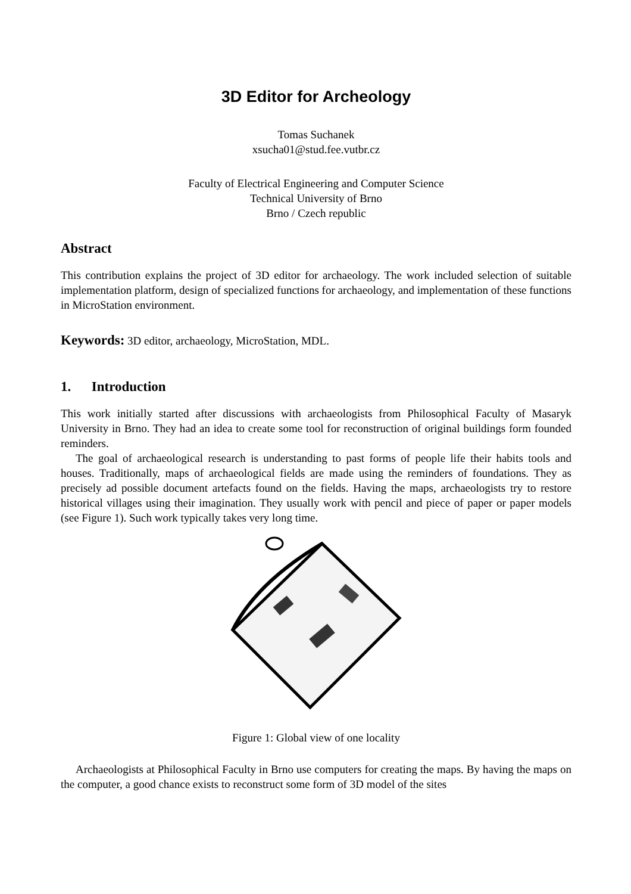3D Editor for Archeology
Tomas Suchanek
xsucha01@stud.fee.vutbr.cz
Faculty of Electrical Engineering and Computer Science
Technical University of Brno
Brno / Czech republic
Abstract
This contribution explains the project of 3D editor for archaeology. The work included selection of suitable implementation platform, design of specialized functions for archaeology, and implementation of these functions in MicroStation environment.
Keywords: 3D editor, archaeology, MicroStation, MDL.
1. Introduction
This work initially started after discussions with archaeologists from Philosophical Faculty of Masaryk University in Brno. They had an idea to create some tool for reconstruction of original buildings form founded reminders.
The goal of archaeological research is understanding to past forms of people life their habits tools and houses. Traditionally, maps of archaeological fields are made using the reminders of foundations. They as precisely ad possible document artefacts found on the fields. Having the maps, archaeologists try to restore historical villages using their imagination. They usually work with pencil and piece of paper or paper models (see Figure 1). Such work typically takes very long time.
Figure 1: Global view of one locality
Archaeologists at Philosophical Faculty in Brno use computers for creating the maps. By having the maps on the computer, a good chance exists to reconstruct some form of 3D model of the sites